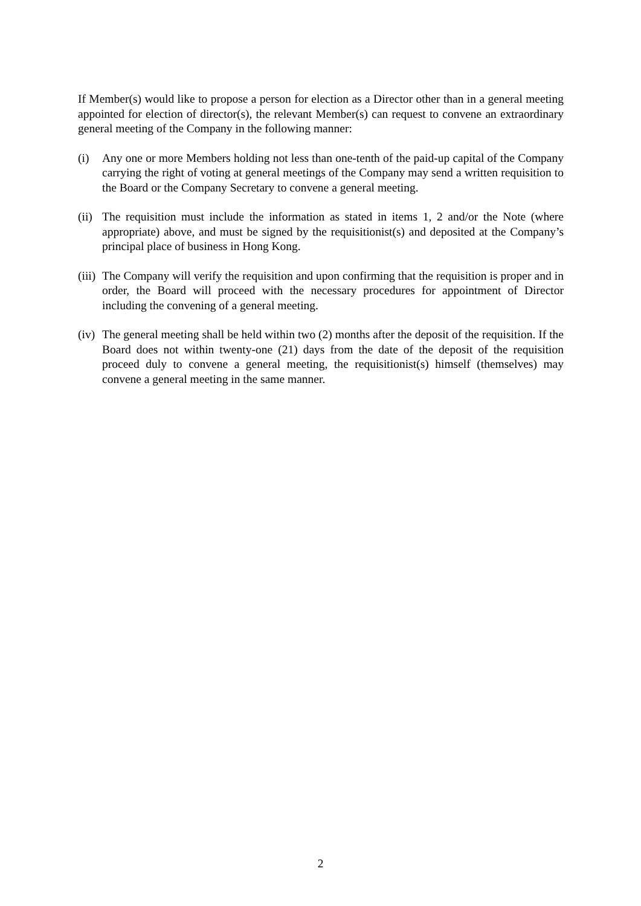If Member(s) would like to propose a person for election as a Director other than in a general meeting appointed for election of director(s), the relevant Member(s) can request to convene an extraordinary general meeting of the Company in the following manner:
(i) Any one or more Members holding not less than one-tenth of the paid-up capital of the Company carrying the right of voting at general meetings of the Company may send a written requisition to the Board or the Company Secretary to convene a general meeting.
(ii)
The requisition must include the information as stated in items 1, 2 and/or the Note (where appropriate) above, and must be signed by the requisitionist(s) and deposited at the Company’s principal place of business in Hong Kong.
(iii)
The Company will verify the requisition and upon confirming that the requisition is proper and in order, the Board will proceed with the necessary procedures for appointment of Director including the convening of a general meeting.
(iv)
The general meeting shall be held within two (2) months after the deposit of the requisition. If the Board does not within twenty-one (21) days from the date of the deposit of the requisition proceed duly to convene a general meeting, the requisitionist(s) himself (themselves) may convene a general meeting in the same manner.
2